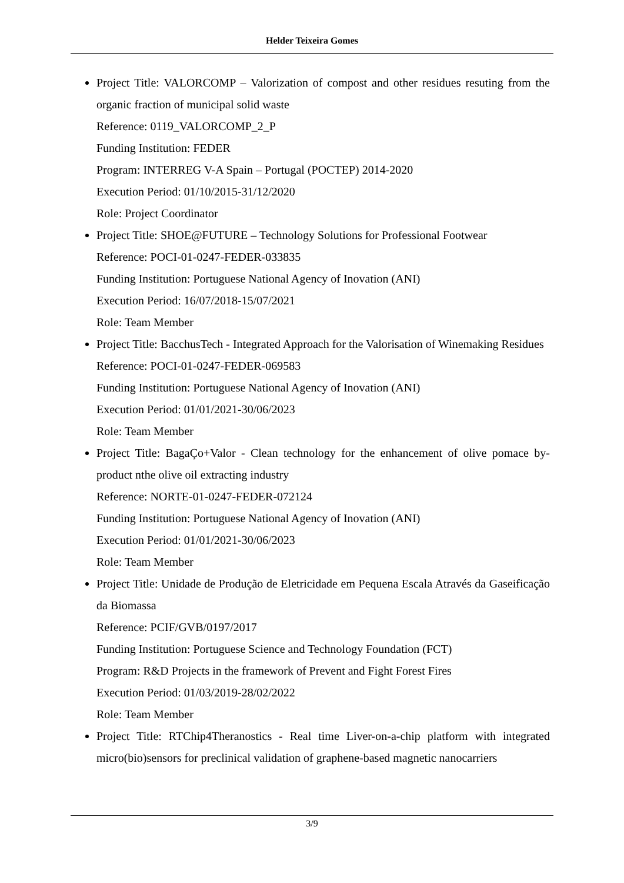Helder Teixeira Gomes
Project Title: VALORCOMP – Valorization of compost and other residues resuting from the organic fraction of municipal solid waste
Reference: 0119_VALORCOMP_2_P
Funding Institution: FEDER
Program: INTERREG V-A Spain – Portugal (POCTEP) 2014-2020
Execution Period: 01/10/2015-31/12/2020
Role: Project Coordinator
Project Title: SHOE@FUTURE – Technology Solutions for Professional Footwear
Reference: POCI-01-0247-FEDER-033835
Funding Institution: Portuguese National Agency of Inovation (ANI)
Execution Period: 16/07/2018-15/07/2021
Role: Team Member
Project Title: BacchusTech - Integrated Approach for the Valorisation of Winemaking Residues
Reference: POCI-01-0247-FEDER-069583
Funding Institution: Portuguese National Agency of Inovation (ANI)
Execution Period: 01/01/2021-30/06/2023
Role: Team Member
Project Title: BagaÇo+Valor - Clean technology for the enhancement of olive pomace by-product nthe olive oil extracting industry
Reference: NORTE-01-0247-FEDER-072124
Funding Institution: Portuguese National Agency of Inovation (ANI)
Execution Period: 01/01/2021-30/06/2023
Role: Team Member
Project Title: Unidade de Produção de Eletricidade em Pequena Escala Através da Gaseificação da Biomassa
Reference: PCIF/GVB/0197/2017
Funding Institution: Portuguese Science and Technology Foundation (FCT)
Program: R&D Projects in the framework of Prevent and Fight Forest Fires
Execution Period: 01/03/2019-28/02/2022
Role: Team Member
Project Title: RTChip4Theranostics - Real time Liver-on-a-chip platform with integrated micro(bio)sensors for preclinical validation of graphene-based magnetic nanocarriers
3/9